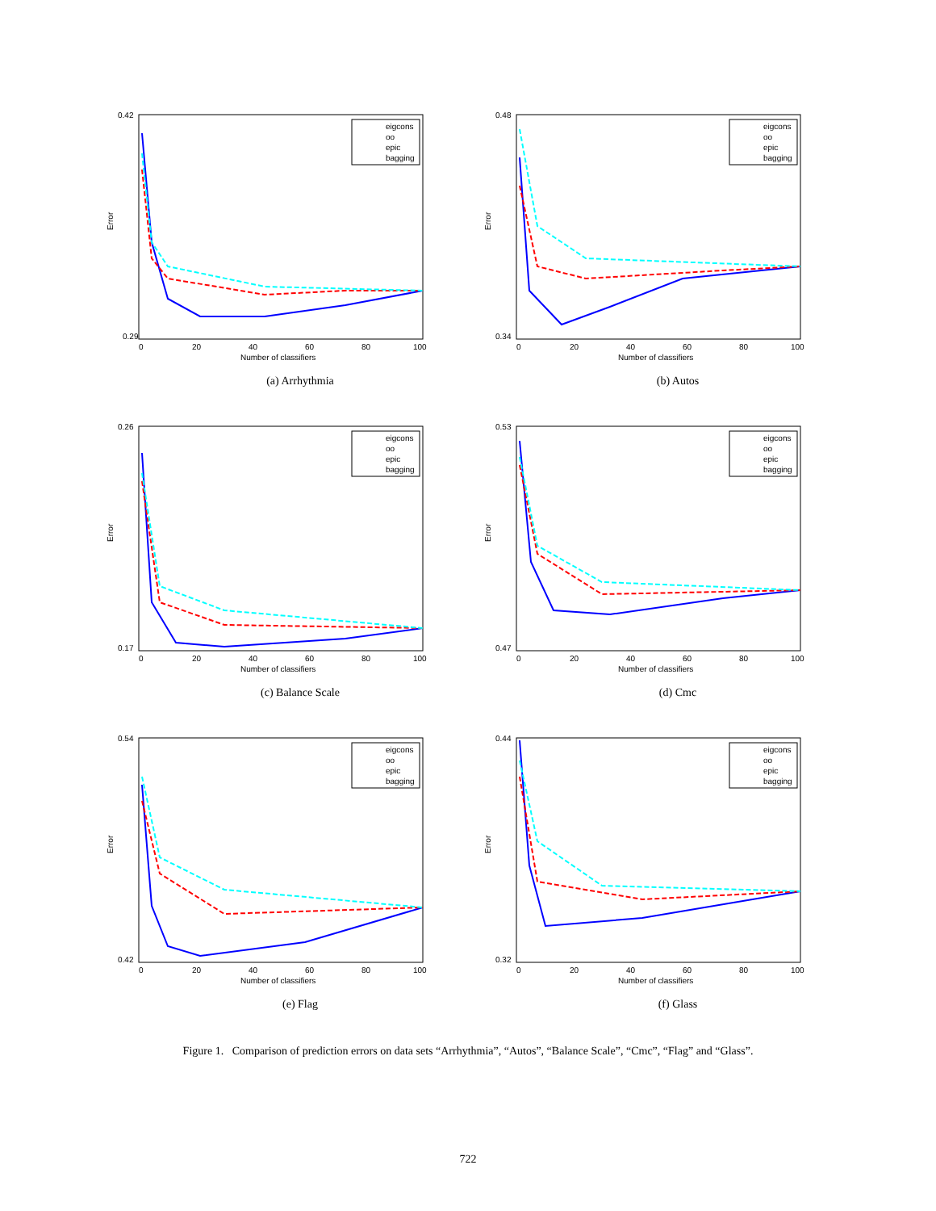Error
0.42
0.29
0
20
40
60
80
100
Number of classifiers
eigcons
oo
epic
bagging
(a) Arrhythmia
Error
0.48
0.34
0
20
40
60
80
100
Number of classifiers
eigcons
oo
epic
bagging
(b) Autos
Error
0.26
0.17
0
20
40
60
80
100
Number of classifiers
eigcons
oo
epic
bagging
(c) Balance Scale
Error
0.53
0.47
0
20
40
60
80
100
Number of classifiers
eigcons
oo
epic
bagging
(d) Cmc
Error
0.54
0.42
0
20
40
60
80
100
Number of classifiers
eigcons
oo
epic
bagging
(e) Flag
Error
0.44
0.32
0
20
40
60
80
100
Number of classifiers
eigcons
oo
epic
bagging
(f) Glass
Figure 1. Comparison of prediction errors on data sets “Arrhythmia”, “Autos”, “Balance Scale”, “Cmc”, “Flag” and “Glass”.
722